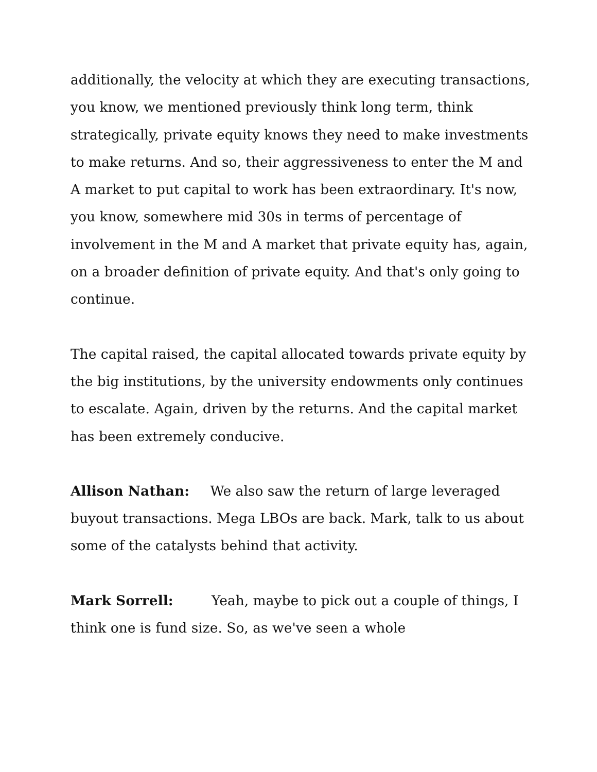additionally, the velocity at which they are executing transactions, you know, we mentioned previously think long term, think strategically, private equity knows they need to make investments to make returns. And so, their aggressiveness to enter the M and A market to put capital to work has been extraordinary. It's now, you know, somewhere mid 30s in terms of percentage of involvement in the M and A market that private equity has, again, on a broader definition of private equity. And that's only going to continue.
The capital raised, the capital allocated towards private equity by the big institutions, by the university endowments only continues to escalate. Again, driven by the returns. And the capital market has been extremely conducive.
Allison Nathan: We also saw the return of large leveraged buyout transactions. Mega LBOs are back. Mark, talk to us about some of the catalysts behind that activity.
Mark Sorrell: Yeah, maybe to pick out a couple of things, I think one is fund size. So, as we've seen a whole